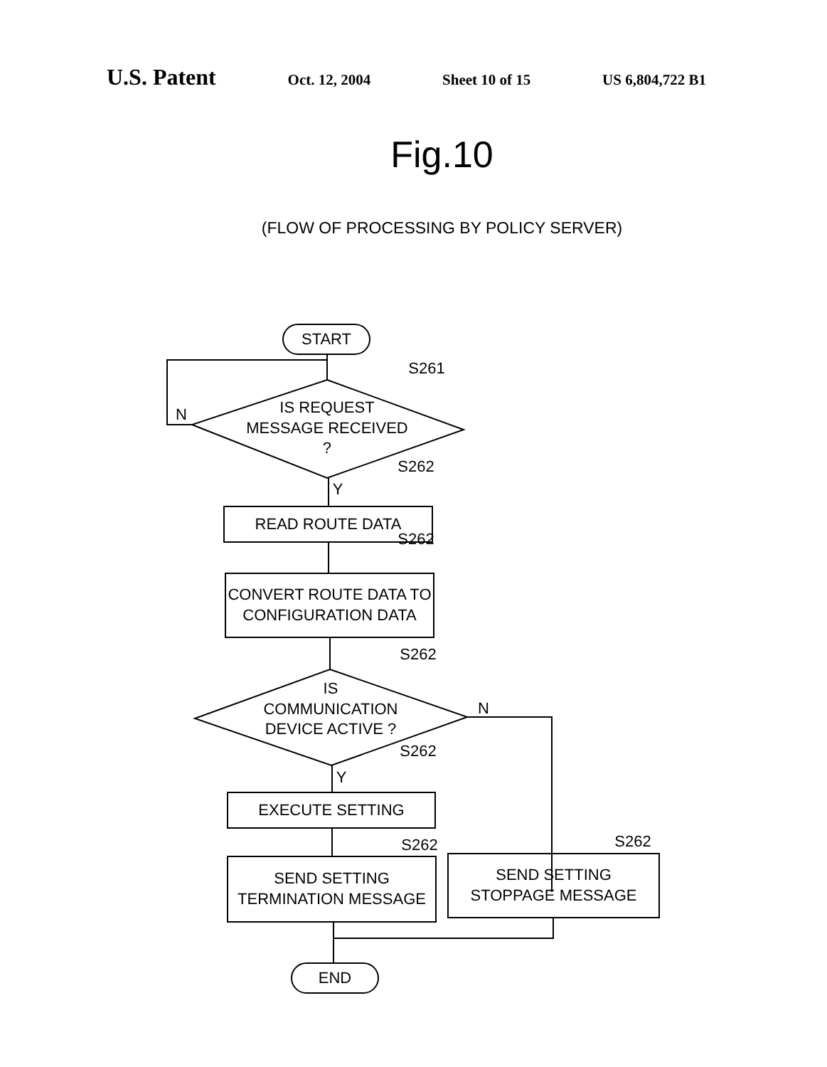U.S. Patent Oct. 12, 2004 Sheet 10 of 15 US 6,804,722 B1
Fig.10
(FLOW OF PROCESSING BY POLICY SERVER)
START
S261
N
IS REQUEST
MESSAGE RECEIVED
?
Y
S262
READ ROUTE DATA
S262
CONVERT ROUTE DATA TO
CONFIGURATION DATA
S262
IS
COMMUNICATION
DEVICE ACTIVE ?
N
Y
S262
EXECUTE SETTING
S262 S262
SEND SETTING
TERMINATION MESSAGE
SEND SETTING
STOPPAGE MESSAGE
END